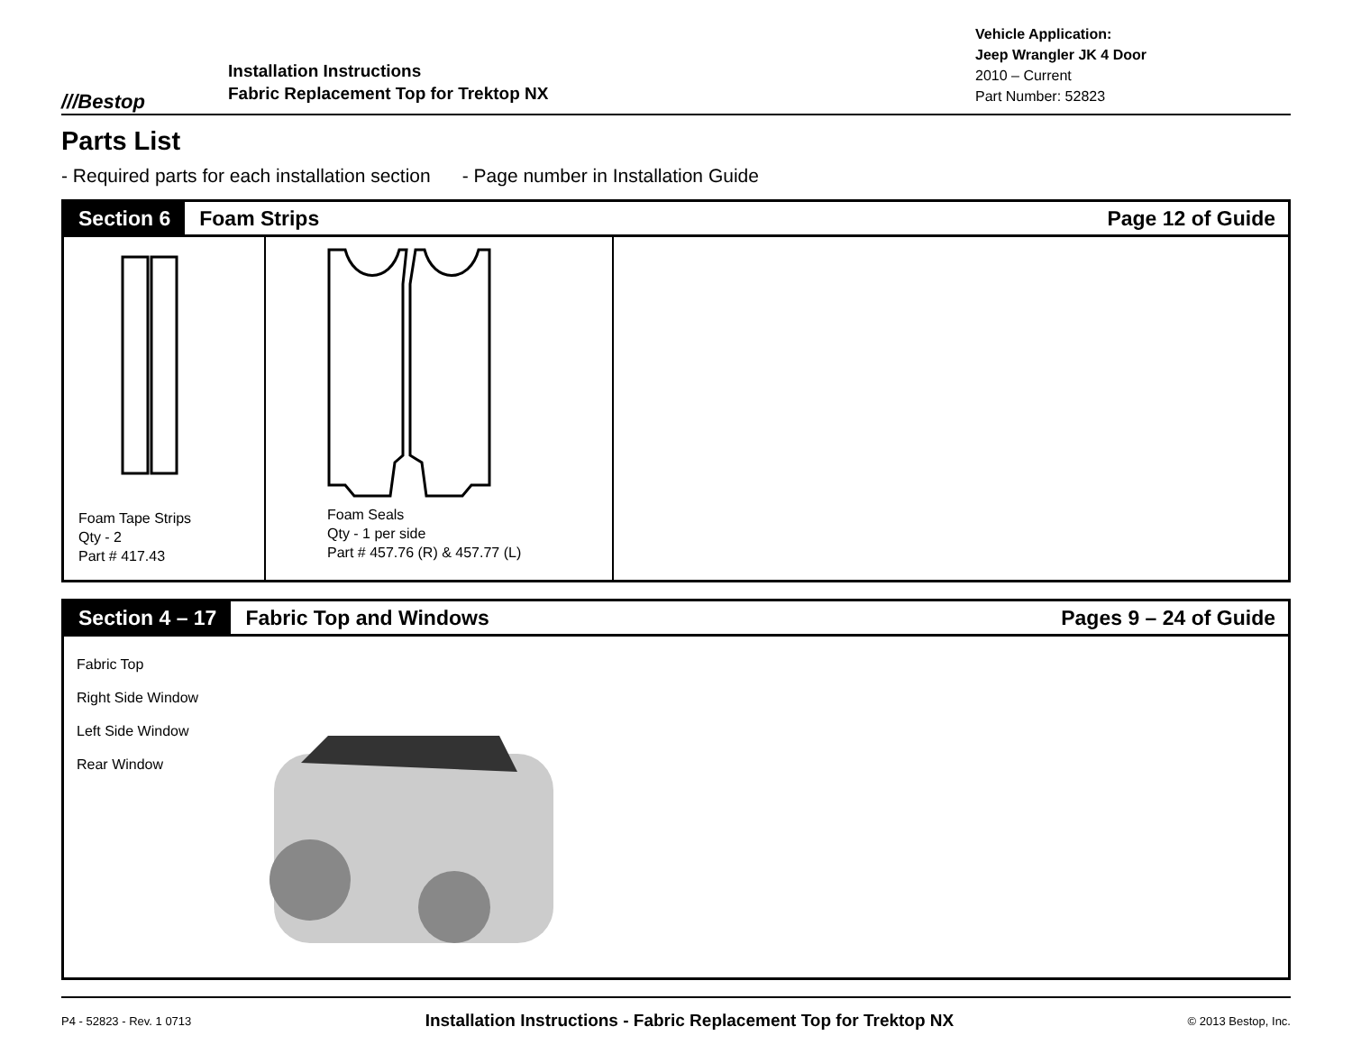///Bestop
Installation Instructions
Fabric Replacement Top for Trektop NX
Vehicle Application:
Jeep Wrangler JK 4 Door
2010 – Current
Part Number: 52823
Parts List
- Required parts for each installation section - Page number in Installation Guide
Section 6 Foam Strips Page 12 of Guide
Foam Tape Strips
Qty - 2
Part # 417.43
Foam Seals
Qty - 1 per side
Part # 457.76 (R) & 457.77 (L)
Section 4 – 17 Fabric Top and Windows Pages 9 – 24 of Guide
Fabric Top
Right Side Window
Left Side Window
Rear Window
P4 - 52823 - Rev. 1 0713 Installation Instructions - Fabric Replacement Top for Trektop NX © 2013 Bestop, Inc.